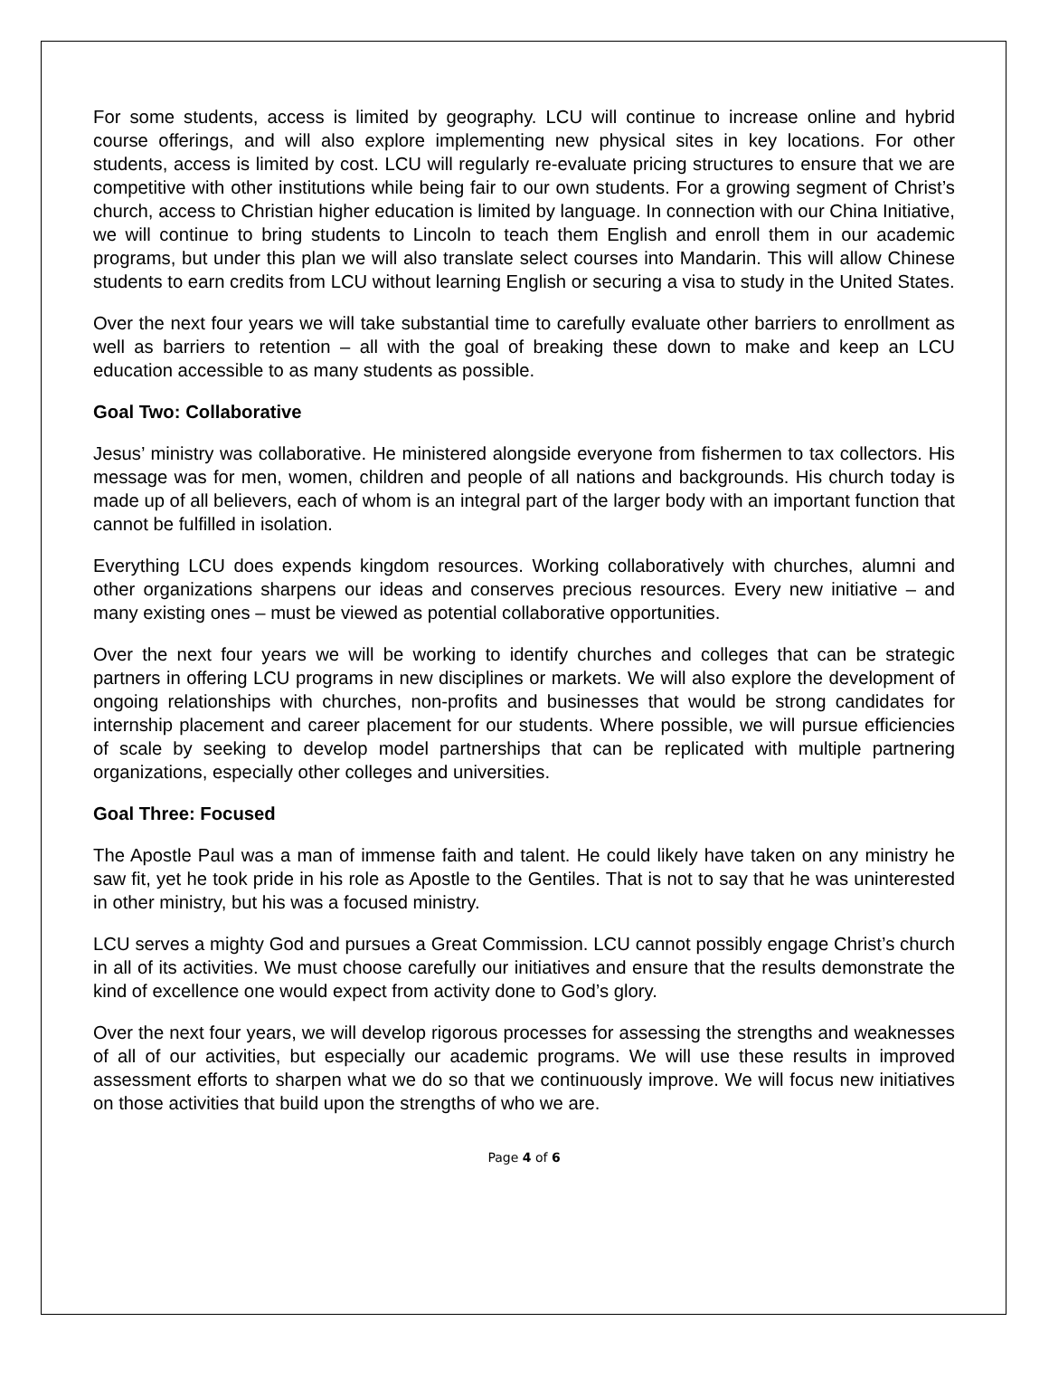For some students, access is limited by geography. LCU will continue to increase online and hybrid course offerings, and will also explore implementing new physical sites in key locations. For other students, access is limited by cost. LCU will regularly re-evaluate pricing structures to ensure that we are competitive with other institutions while being fair to our own students. For a growing segment of Christ’s church, access to Christian higher education is limited by language. In connection with our China Initiative, we will continue to bring students to Lincoln to teach them English and enroll them in our academic programs, but under this plan we will also translate select courses into Mandarin. This will allow Chinese students to earn credits from LCU without learning English or securing a visa to study in the United States.
Over the next four years we will take substantial time to carefully evaluate other barriers to enrollment as well as barriers to retention – all with the goal of breaking these down to make and keep an LCU education accessible to as many students as possible.
Goal Two: Collaborative
Jesus’ ministry was collaborative. He ministered alongside everyone from fishermen to tax collectors. His message was for men, women, children and people of all nations and backgrounds. His church today is made up of all believers, each of whom is an integral part of the larger body with an important function that cannot be fulfilled in isolation.
Everything LCU does expends kingdom resources. Working collaboratively with churches, alumni and other organizations sharpens our ideas and conserves precious resources. Every new initiative – and many existing ones – must be viewed as potential collaborative opportunities.
Over the next four years we will be working to identify churches and colleges that can be strategic partners in offering LCU programs in new disciplines or markets. We will also explore the development of ongoing relationships with churches, non-profits and businesses that would be strong candidates for internship placement and career placement for our students. Where possible, we will pursue efficiencies of scale by seeking to develop model partnerships that can be replicated with multiple partnering organizations, especially other colleges and universities.
Goal Three: Focused
The Apostle Paul was a man of immense faith and talent. He could likely have taken on any ministry he saw fit, yet he took pride in his role as Apostle to the Gentiles. That is not to say that he was uninterested in other ministry, but his was a focused ministry.
LCU serves a mighty God and pursues a Great Commission. LCU cannot possibly engage Christ’s church in all of its activities. We must choose carefully our initiatives and ensure that the results demonstrate the kind of excellence one would expect from activity done to God’s glory.
Over the next four years, we will develop rigorous processes for assessing the strengths and weaknesses of all of our activities, but especially our academic programs. We will use these results in improved assessment efforts to sharpen what we do so that we continuously improve. We will focus new initiatives on those activities that build upon the strengths of who we are.
Page 4 of 6